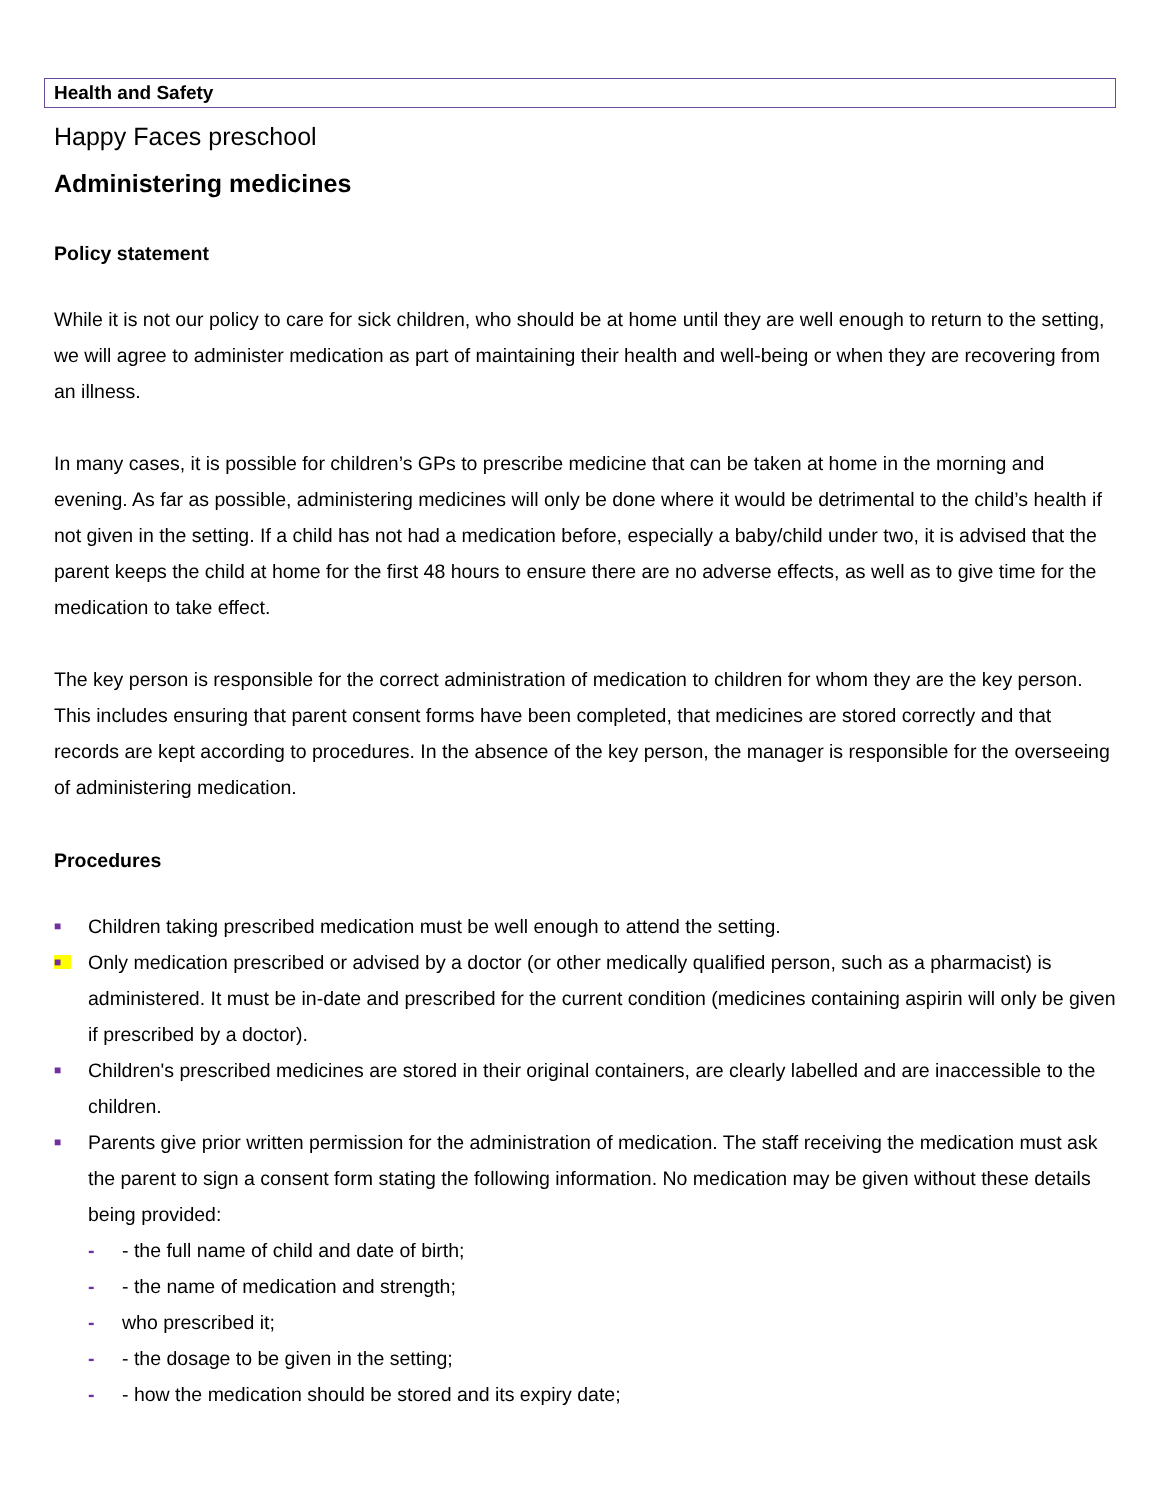Health and Safety
Happy Faces preschool
Administering medicines
Policy statement
While it is not our policy to care for sick children, who should be at home until they are well enough to return to the setting, we will agree to administer medication as part of maintaining their health and well-being or when they are recovering from an illness.
In many cases, it is possible for children’s GPs to prescribe medicine that can be taken at home in the morning and evening. As far as possible, administering medicines will only be done where it would be detrimental to the child’s health if not given in the setting. If a child has not had a medication before, especially a baby/child under two, it is advised that the parent keeps the child at home for the first 48 hours to ensure there are no adverse effects, as well as to give time for the medication to take effect.
The key person is responsible for the correct administration of medication to children for whom they are the key person. This includes ensuring that parent consent forms have been completed, that medicines are stored correctly and that records are kept according to procedures. In the absence of the key person, the manager is responsible for the overseeing of administering medication.
Procedures
■ Children taking prescribed medication must be well enough to attend the setting.
■ Only medication prescribed or advised by a doctor (or other medically qualified person, such as a pharmacist) is administered. It must be in-date and prescribed for the current condition (medicines containing aspirin will only be given if prescribed by a doctor).
■ Children's prescribed medicines are stored in their original containers, are clearly labelled and are inaccessible to the children.
■ Parents give prior written permission for the administration of medication. The staff receiving the medication must ask the parent to sign a consent form stating the following information. No medication may be given without these details being provided:
- - the full name of child and date of birth;
- - the name of medication and strength;
- who prescribed it;
- - the dosage to be given in the setting;
- - how the medication should be stored and its expiry date;